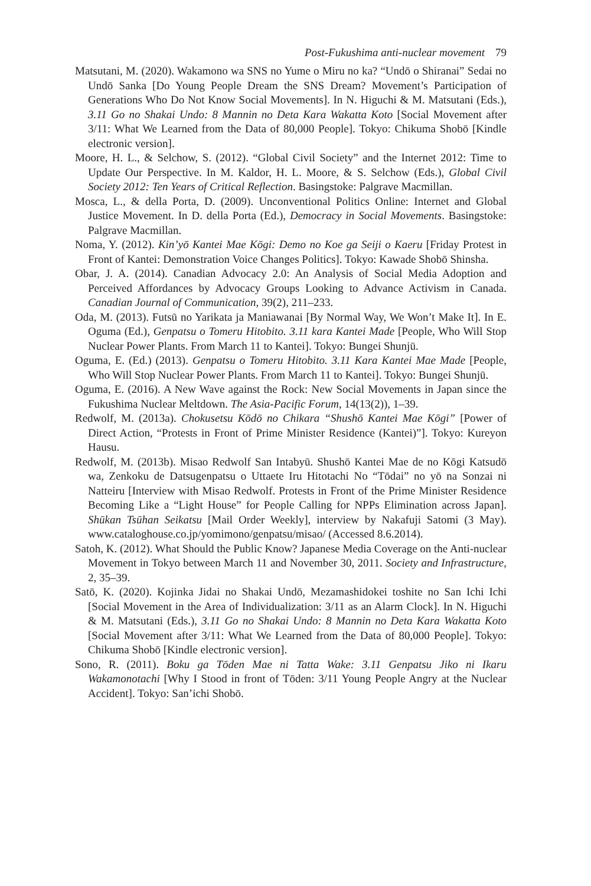Post-Fukushima anti-nuclear movement 79
Matsutani, M. (2020). Wakamono wa SNS no Yume o Miru no ka? “Undō o Shiranai” Sedai no Undō Sanka [Do Young People Dream the SNS Dream? Movement’s Participation of Generations Who Do Not Know Social Movements]. In N. Higuchi & M. Matsutani (Eds.), 3.11 Go no Shakai Undo: 8 Mannin no Deta Kara Wakatta Koto [Social Movement after 3/11: What We Learned from the Data of 80,000 People]. Tokyo: Chikuma Shobō [Kindle electronic version].
Moore, H. L., & Selchow, S. (2012). “Global Civil Society” and the Internet 2012: Time to Update Our Perspective. In M. Kaldor, H. L. Moore, & S. Selchow (Eds.), Global Civil Society 2012: Ten Years of Critical Reflection. Basingstoke: Palgrave Macmillan.
Mosca, L., & della Porta, D. (2009). Unconventional Politics Online: Internet and Global Justice Movement. In D. della Porta (Ed.), Democracy in Social Movements. Basingstoke: Palgrave Macmillan.
Noma, Y. (2012). Kin’yō Kantei Mae Kōgi: Demo no Koe ga Seiji o Kaeru [Friday Protest in Front of Kantei: Demonstration Voice Changes Politics]. Tokyo: Kawade Shobō Shinsha.
Obar, J. A. (2014). Canadian Advocacy 2.0: An Analysis of Social Media Adoption and Perceived Affordances by Advocacy Groups Looking to Advance Activism in Canada. Canadian Journal of Communication, 39(2), 211–233.
Oda, M. (2013). Futsū no Yarikata ja Maniawanai [By Normal Way, We Won’t Make It]. In E. Oguma (Ed.), Genpatsu o Tomeru Hitobito. 3.11 kara Kantei Made [People, Who Will Stop Nuclear Power Plants. From March 11 to Kantei]. Tokyo: Bungei Shunjū.
Oguma, E. (Ed.) (2013). Genpatsu o Tomeru Hitobito. 3.11 Kara Kantei Mae Made [People, Who Will Stop Nuclear Power Plants. From March 11 to Kantei]. Tokyo: Bungei Shunjū.
Oguma, E. (2016). A New Wave against the Rock: New Social Movements in Japan since the Fukushima Nuclear Meltdown. The Asia-Pacific Forum, 14(13(2)), 1–39.
Redwolf, M. (2013a). Chokusetsu Kōdō no Chikara “Shushō Kantei Mae Kōgi” [Power of Direct Action, “Protests in Front of Prime Minister Residence (Kantei)”]. Tokyo: Kureyon Hausu.
Redwolf, M. (2013b). Misao Redwolf San Intabyū. Shushō Kantei Mae de no Kōgi Katsudō wa, Zenkoku de Datsugenpatsu o Uttaete Iru Hitotachi No “Tōdai” no yō na Sonzai ni Natteiru [Interview with Misao Redwolf. Protests in Front of the Prime Minister Residence Becoming Like a “Light House” for People Calling for NPPs Elimination across Japan]. Shūkan Tsūhan Seikatsu [Mail Order Weekly], interview by Nakafuji Satomi (3 May). www.cataloghouse.co.jp/yomimono/genpatsu/misao/ (Accessed 8.6.2014).
Satoh, K. (2012). What Should the Public Know? Japanese Media Coverage on the Anti-nuclear Movement in Tokyo between March 11 and November 30, 2011. Society and Infrastructure, 2, 35–39.
Satō, K. (2020). Kojinka Jidai no Shakai Undō, Mezamashidokei toshite no San Ichi Ichi [Social Movement in the Area of Individualization: 3/11 as an Alarm Clock]. In N. Higuchi & M. Matsutani (Eds.), 3.11 Go no Shakai Undo: 8 Mannin no Deta Kara Wakatta Koto [Social Movement after 3/11: What We Learned from the Data of 80,000 People]. Tokyo: Chikuma Shobō [Kindle electronic version].
Sono, R. (2011). Boku ga Tōden Mae ni Tatta Wake: 3.11 Genpatsu Jiko ni Ikaru Wakamonotachi [Why I Stood in front of Tōden: 3/11 Young People Angry at the Nuclear Accident]. Tokyo: San’ichi Shobō.